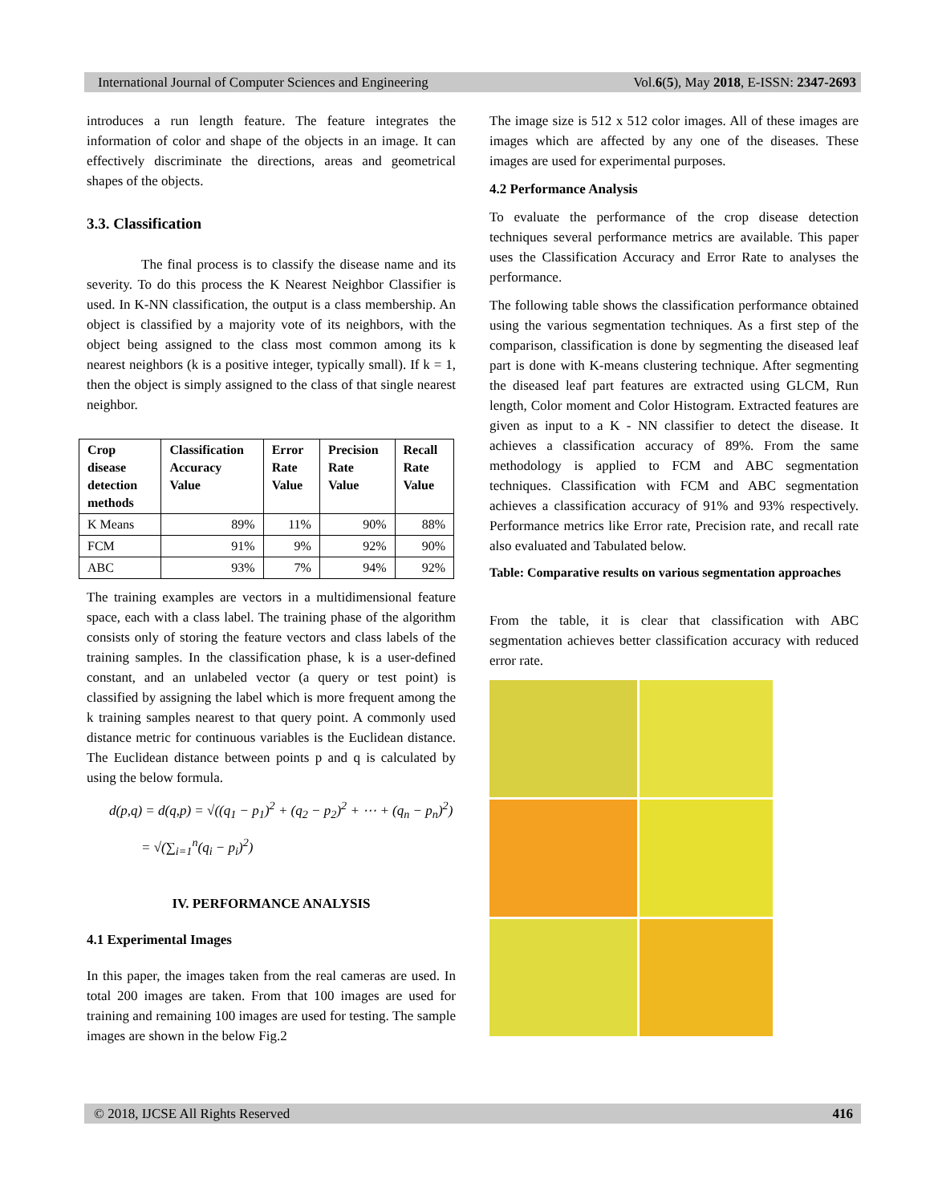International Journal of Computer Sciences and Engineering Vol.6(5), May 2018, E-ISSN: 2347-2693
introduces a run length feature. The feature integrates the information of color and shape of the objects in an image. It can effectively discriminate the directions, areas and geometrical shapes of the objects.
3.3. Classification
The final process is to classify the disease name and its severity. To do this process the K Nearest Neighbor Classifier is used. In K-NN classification, the output is a class membership. An object is classified by a majority vote of its neighbors, with the object being assigned to the class most common among its k nearest neighbors (k is a positive integer, typically small). If k = 1, then the object is simply assigned to the class of that single nearest neighbor.
| Crop disease detection methods | Classification Accuracy Value | Error Rate Value | Precision Rate Value | Recall Rate Value |
| --- | --- | --- | --- | --- |
| K Means | 89% | 11% | 90% | 88% |
| FCM | 91% | 9% | 92% | 90% |
| ABC | 93% | 7% | 94% | 92% |
The training examples are vectors in a multidimensional feature space, each with a class label. The training phase of the algorithm consists only of storing the feature vectors and class labels of the training samples. In the classification phase, k is a user-defined constant, and an unlabeled vector (a query or test point) is classified by assigning the label which is more frequent among the k training samples nearest to that query point. A commonly used distance metric for continuous variables is the Euclidean distance. The Euclidean distance between points p and q is calculated by using the below formula.
d(p,q) = d(q,p) = √((q<sub>1</sub> − p<sub>1</sub>)<sup>2</sup> + (q<sub>2</sub> − p<sub>2</sub>)<sup>2</sup> + ⋯ + (q<sub>n</sub> − p<sub>n</sub>)<sup>2</sup>)
= √(∑<sub>i=1</sub><sup>n</sup>(q<sub>i</sub> − p<sub>i</sub>)<sup>2</sup>)
IV. PERFORMANCE ANALYSIS
4.1 Experimental Images
In this paper, the images taken from the real cameras are used. In total 200 images are taken. From that 100 images are used for training and remaining 100 images are used for testing. The sample images are shown in the below Fig.2
The image size is 512 x 512 color images. All of these images are images which are affected by any one of the diseases. These images are used for experimental purposes.
4.2 Performance Analysis
To evaluate the performance of the crop disease detection techniques several performance metrics are available. This paper uses the Classification Accuracy and Error Rate to analyses the performance.
The following table shows the classification performance obtained using the various segmentation techniques. As a first step of the comparison, classification is done by segmenting the diseased leaf part is done with K-means clustering technique. After segmenting the diseased leaf part features are extracted using GLCM, Run length, Color moment and Color Histogram. Extracted features are given as input to a K - NN classifier to detect the disease. It achieves a classification accuracy of 89%. From the same methodology is applied to FCM and ABC segmentation techniques. Classification with FCM and ABC segmentation achieves a classification accuracy of 91% and 93% respectively. Performance metrics like Error rate, Precision rate, and recall rate also evaluated and Tabulated below.
Table: Comparative results on various segmentation approaches
From the table, it is clear that classification with ABC segmentation achieves better classification accuracy with reduced error rate.
© 2018, IJCSE All Rights Reserved 416